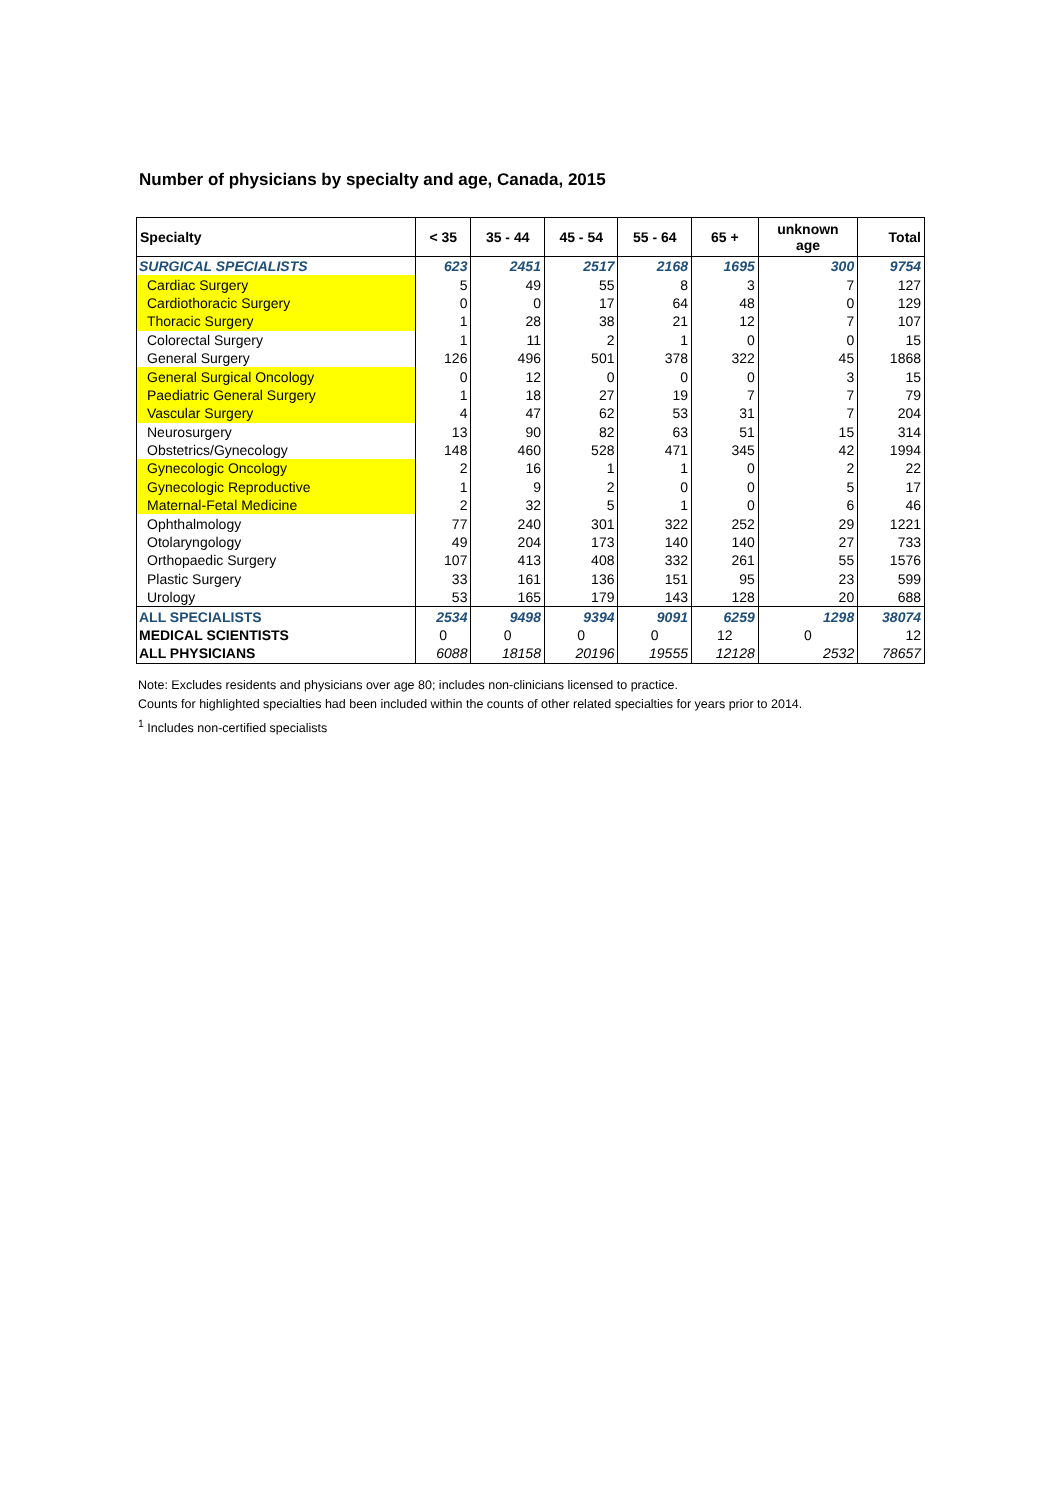Number of physicians by specialty and age, Canada, 2015
| Specialty | < 35 | 35 - 44 | 45 - 54 | 55 - 64 | 65 + | unknown age | Total |
| --- | --- | --- | --- | --- | --- | --- | --- |
| SURGICAL SPECIALISTS | 623 | 2451 | 2517 | 2168 | 1695 | 300 | 9754 |
| Cardiac Surgery | 5 | 49 | 55 | 8 | 3 | 7 | 127 |
| Cardiothoracic Surgery | 0 | 0 | 17 | 64 | 48 | 0 | 129 |
| Thoracic Surgery | 1 | 28 | 38 | 21 | 12 | 7 | 107 |
| Colorectal Surgery | 1 | 11 | 2 | 1 | 0 | 0 | 15 |
| General Surgery | 126 | 496 | 501 | 378 | 322 | 45 | 1868 |
| General Surgical Oncology | 0 | 12 | 0 | 0 | 0 | 3 | 15 |
| Paediatric General Surgery | 1 | 18 | 27 | 19 | 7 | 7 | 79 |
| Vascular Surgery | 4 | 47 | 62 | 53 | 31 | 7 | 204 |
| Neurosurgery | 13 | 90 | 82 | 63 | 51 | 15 | 314 |
| Obstetrics/Gynecology | 148 | 460 | 528 | 471 | 345 | 42 | 1994 |
| Gynecologic Oncology | 2 | 16 | 1 | 1 | 0 | 2 | 22 |
| Gynecologic Reproductive | 1 | 9 | 2 | 0 | 0 | 5 | 17 |
| Maternal-Fetal Medicine | 2 | 32 | 5 | 1 | 0 | 6 | 46 |
| Ophthalmology | 77 | 240 | 301 | 322 | 252 | 29 | 1221 |
| Otolaryngology | 49 | 204 | 173 | 140 | 140 | 27 | 733 |
| Orthopaedic Surgery | 107 | 413 | 408 | 332 | 261 | 55 | 1576 |
| Plastic Surgery | 33 | 161 | 136 | 151 | 95 | 23 | 599 |
| Urology | 53 | 165 | 179 | 143 | 128 | 20 | 688 |
| ALL SPECIALISTS | 2534 | 9498 | 9394 | 9091 | 6259 | 1298 | 38074 |
| MEDICAL SCIENTISTS | 0 | 0 | 0 | 0 | 12 | 0 | 12 |
| ALL PHYSICIANS | 6088 | 18158 | 20196 | 19555 | 12128 | 2532 | 78657 |
Note: Excludes residents and physicians over age 80; includes non-clinicians licensed to practice.
Counts for highlighted specialties had been included within the counts of other related specialties for years prior to 2014.
<sup>1</sup> Includes non-certified specialists